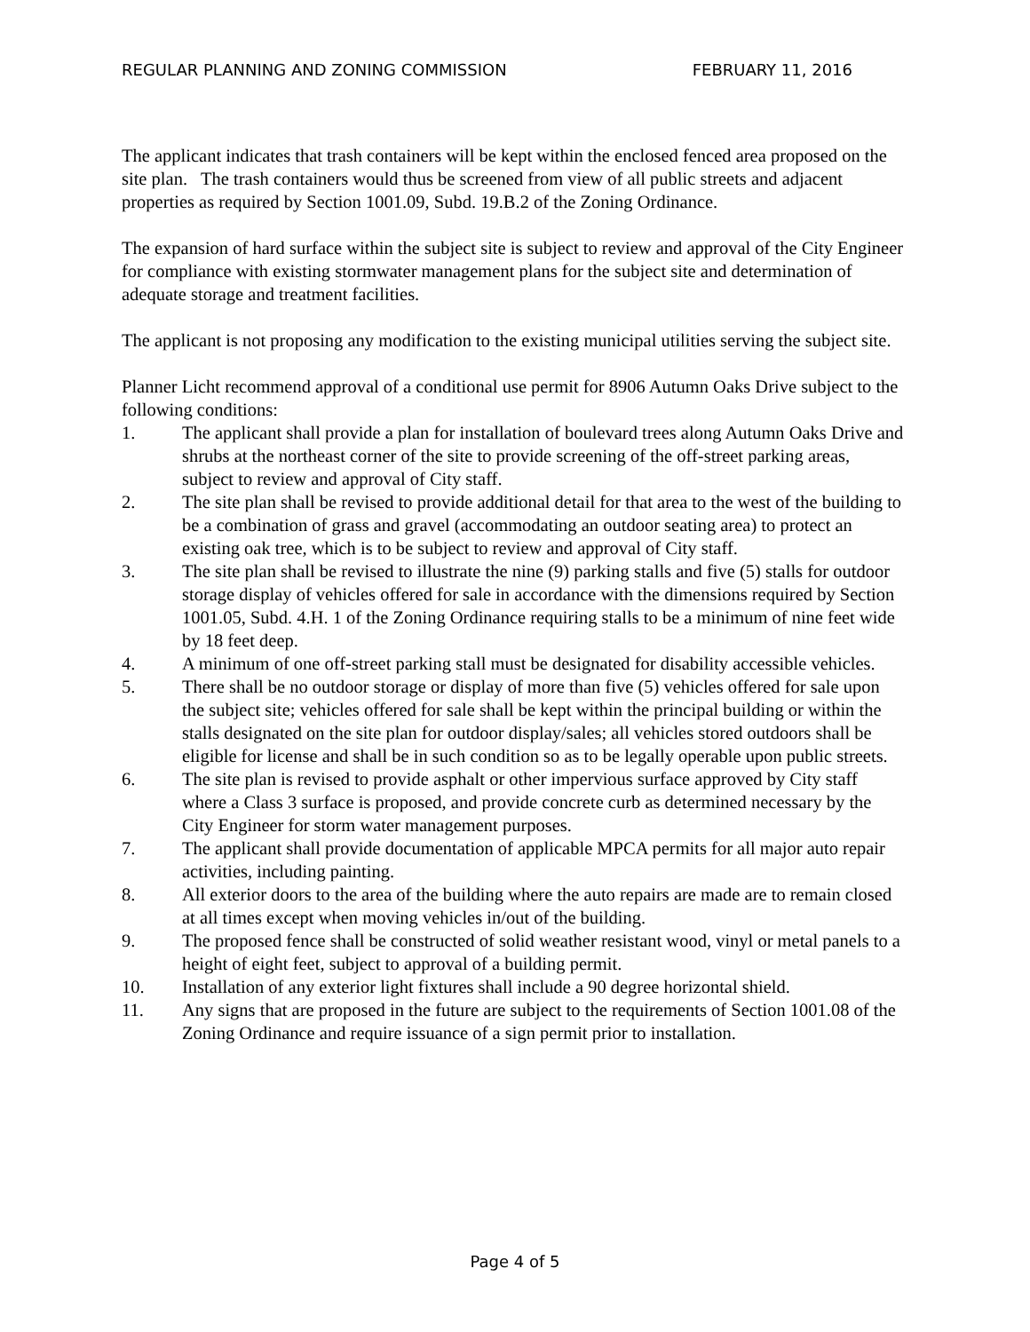REGULAR PLANNING AND ZONING COMMISSION FEBRUARY 11, 2016
The applicant indicates that trash containers will be kept within the enclosed fenced area proposed on the site plan. The trash containers would thus be screened from view of all public streets and adjacent properties as required by Section 1001.09, Subd. 19.B.2 of the Zoning Ordinance.
The expansion of hard surface within the subject site is subject to review and approval of the City Engineer for compliance with existing stormwater management plans for the subject site and determination of adequate storage and treatment facilities.
The applicant is not proposing any modification to the existing municipal utilities serving the subject site.
Planner Licht recommend approval of a conditional use permit for 8906 Autumn Oaks Drive subject to the following conditions:
1. The applicant shall provide a plan for installation of boulevard trees along Autumn Oaks Drive and shrubs at the northeast corner of the site to provide screening of the off-street parking areas, subject to review and approval of City staff.
2. The site plan shall be revised to provide additional detail for that area to the west of the building to be a combination of grass and gravel (accommodating an outdoor seating area) to protect an existing oak tree, which is to be subject to review and approval of City staff.
3. The site plan shall be revised to illustrate the nine (9) parking stalls and five (5) stalls for outdoor storage display of vehicles offered for sale in accordance with the dimensions required by Section 1001.05, Subd. 4.H. 1 of the Zoning Ordinance requiring stalls to be a minimum of nine feet wide by 18 feet deep.
4. A minimum of one off-street parking stall must be designated for disability accessible vehicles.
5. There shall be no outdoor storage or display of more than five (5) vehicles offered for sale upon the subject site; vehicles offered for sale shall be kept within the principal building or within the stalls designated on the site plan for outdoor display/sales; all vehicles stored outdoors shall be eligible for license and shall be in such condition so as to be legally operable upon public streets.
6. The site plan is revised to provide asphalt or other impervious surface approved by City staff where a Class 3 surface is proposed, and provide concrete curb as determined necessary by the City Engineer for storm water management purposes.
7. The applicant shall provide documentation of applicable MPCA permits for all major auto repair activities, including painting.
8. All exterior doors to the area of the building where the auto repairs are made are to remain closed at all times except when moving vehicles in/out of the building.
9. The proposed fence shall be constructed of solid weather resistant wood, vinyl or metal panels to a height of eight feet, subject to approval of a building permit.
10. Installation of any exterior light fixtures shall include a 90 degree horizontal shield.
11. Any signs that are proposed in the future are subject to the requirements of Section 1001.08 of the Zoning Ordinance and require issuance of a sign permit prior to installation.
Page 4 of 5